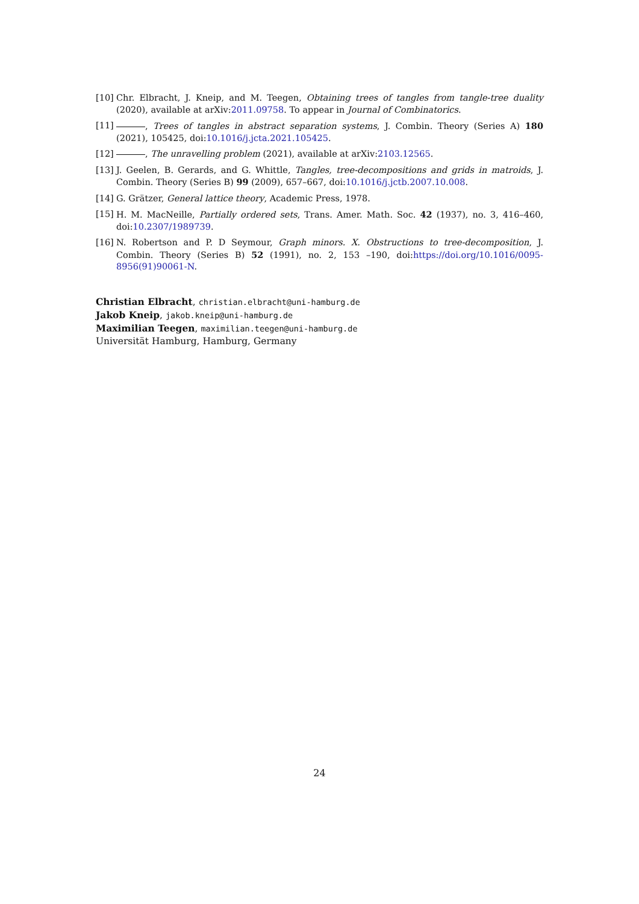[10] Chr. Elbracht, J. Kneip, and M. Teegen, Obtaining trees of tangles from tangle-tree duality (2020), available at arXiv:2011.09758. To appear in Journal of Combinatorics.
[11] , Trees of tangles in abstract separation systems, J. Combin. Theory (Series A) 180 (2021), 105425, doi:10.1016/j.jcta.2021.105425.
[12] , The unravelling problem (2021), available at arXiv:2103.12565.
[13] J. Geelen, B. Gerards, and G. Whittle, Tangles, tree-decompositions and grids in matroids, J. Combin. Theory (Series B) 99 (2009), 657–667, doi:10.1016/j.jctb.2007.10.008.
[14] G. Grätzer, General lattice theory, Academic Press, 1978.
[15] H. M. MacNeille, Partially ordered sets, Trans. Amer. Math. Soc. 42 (1937), no. 3, 416–460, doi:10.2307/1989739.
[16] N. Robertson and P. D Seymour, Graph minors. X. Obstructions to tree-decomposition, J. Combin. Theory (Series B) 52 (1991), no. 2, 153 –190, doi:https://doi.org/10.1016/0095-8956(91)90061-N.
Christian Elbracht, christian.elbracht@uni-hamburg.de
Jakob Kneip, jakob.kneip@uni-hamburg.de
Maximilian Teegen, maximilian.teegen@uni-hamburg.de
Universität Hamburg, Hamburg, Germany
24